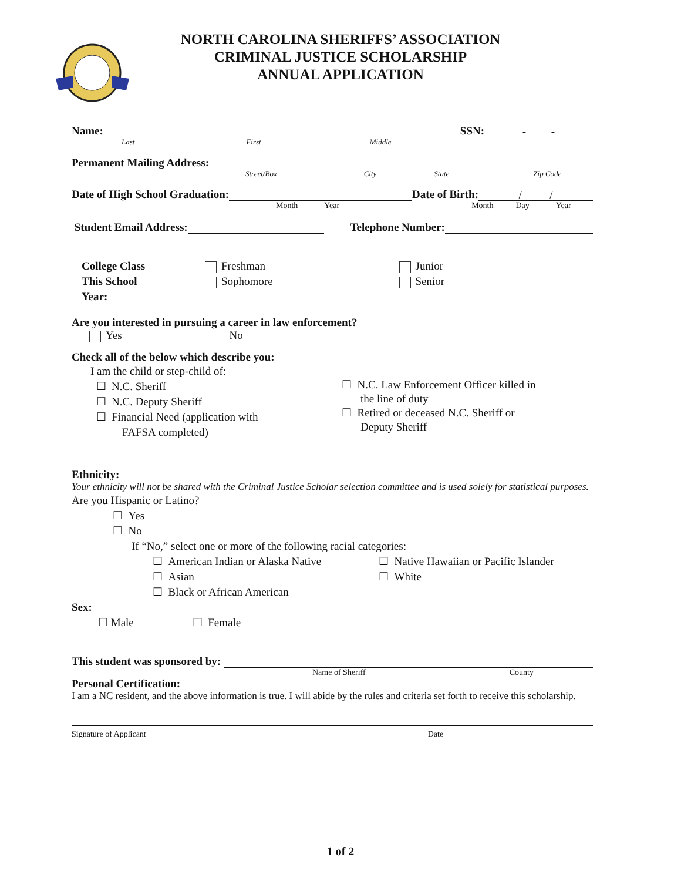NORTH CAROLINA SHERIFFS’ ASSOCIATION
CRIMINAL JUSTICE SCHOLARSHIP
ANNUAL APPLICATION
Name: SSN: - -
Last First Middle
Permanent Mailing Address:
Street/Box City State Zip Code
Date of High School Graduation: Date of Birth: / /
Month Year Month Day Year
Student Email Address: Telephone Number:
College Class
This School
Year:
Freshman
Sophomore
Junior
Senior
Are you interested in pursuing a career in law enforcement?
Yes No
Check all of the below which describe you:
I am the child or step-child of:
☐ N.C. Sheriff
☐ N.C. Deputy Sheriff
☐ Financial Need (application with
FAFSA completed)
☐ N.C. Law Enforcement Officer killed in
the line of duty
☐ Retired or deceased N.C. Sheriff or
Deputy Sheriff
Ethnicity:
Your ethnicity will not be shared with the Criminal Justice Scholar selection committee and is used solely for statistical purposes.
Are you Hispanic or Latino?
☐ Yes
☐ No
If “No,” select one or more of the following racial categories:
☐ American Indian or Alaska Native
☐ Asian
☐ Black or African American
☐ Native Hawaiian or Pacific Islander
☐ White
Sex:
☐ Male ☐ Female
This student was sponsored by:
Name of Sheriff County
Personal Certification:
I am a NC resident, and the above information is true. I will abide by the rules and criteria set forth to receive this scholarship.
Signature of Applicant Date
1 of 2